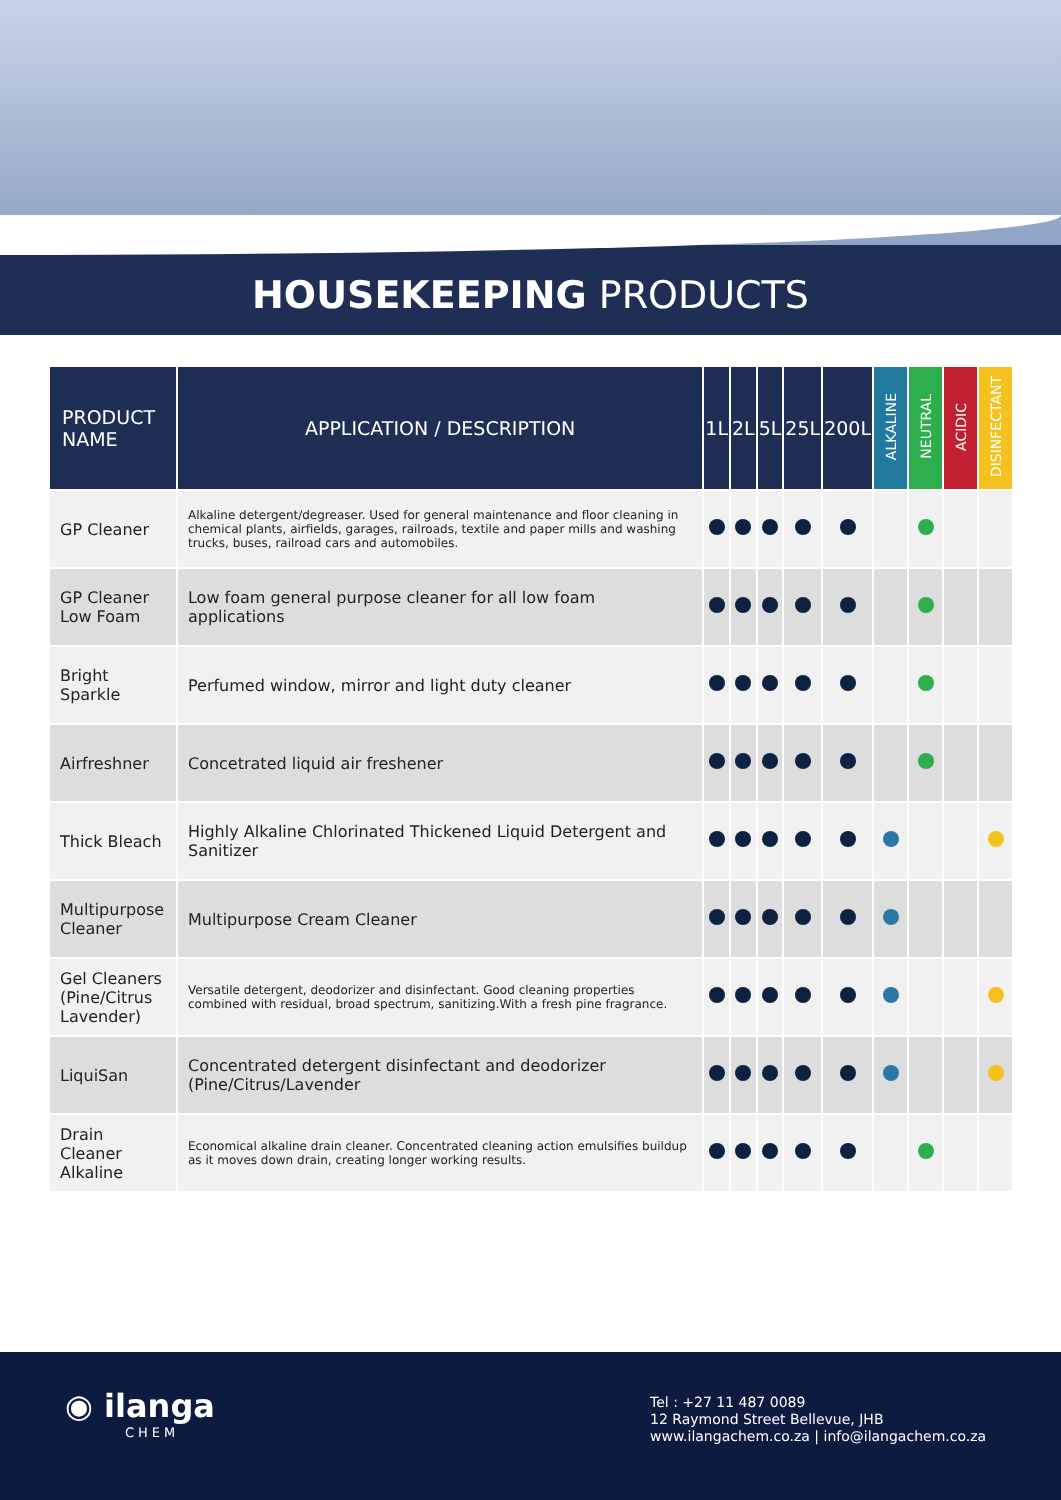HOUSEKEEPING PRODUCTS
| PRODUCT NAME | APPLICATION / DESCRIPTION | 1L | 2L | 5L | 25L | 200L | ALKALINE | NEUTRAL | ACIDIC | DISINFECTANT |
| --- | --- | --- | --- | --- | --- | --- | --- | --- | --- | --- |
| GP Cleaner | Alkaline detergent/degreaser. Used for general maintenance and floor cleaning in chemical plants, airfields, garages, railroads, textile and paper mills and washing trucks, buses, railroad cars and automobiles. | | | | | | | | | |
| GP Cleaner Low Foam | Low foam general purpose cleaner for all low foam applications | | | | | | | | | |
| Bright Sparkle | Perfumed window, mirror and light duty cleaner | | | | | | | | | |
| Airfreshner | Concetrated liquid air freshener | | | | | | | | | |
| Thick Bleach | Highly Alkaline Chlorinated Thickened Liquid Detergent and Sanitizer | | | | | | | | | |
| Multipurpose Cleaner | Multipurpose Cream Cleaner | | | | | | | | | |
| Gel Cleaners (Pine/Citrus Lavender) | Versatile detergent, deodorizer and disinfectant. Good cleaning properties combined with residual, broad spectrum, sanitizing.With a fresh pine fragrance. | | | | | | | | | |
| LiquiSan | Concentrated detergent disinfectant and deodorizer (Pine/Citrus/Lavender | | | | | | | | | |
| Drain Cleaner Alkaline | Economical alkaline drain cleaner. Concentrated cleaning action emulsifies buildup as it moves down drain, creating longer working results. | | | | | | | | | |
◉ ilanga
CHEM
Tel : +27 11 487 0089
12 Raymond Street Bellevue, JHB
www.ilangachem.co.za | info@ilangachem.co.za